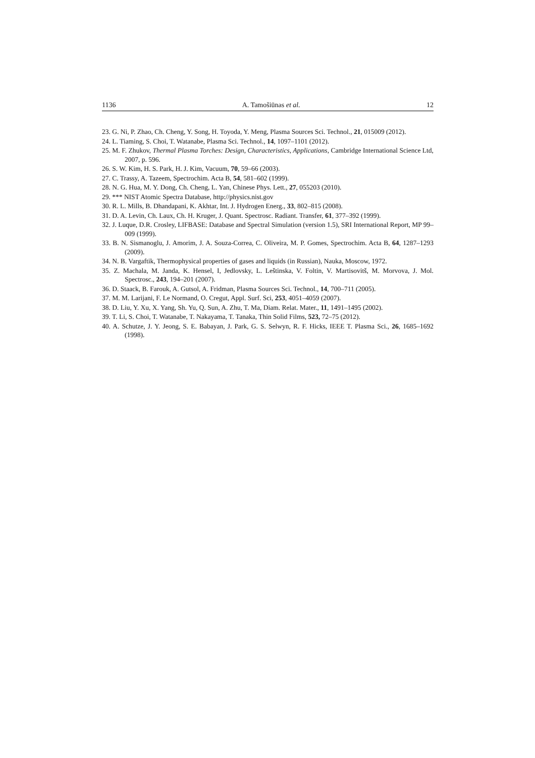1136 A. Tamošiūnas et al. 12
23. G. Ni, P. Zhao, Ch. Cheng, Y. Song, H. Toyoda, Y. Meng, Plasma Sources Sci. Technol., 21, 015009 (2012).
24. L. Tiaming, S. Choi, T. Watanabe, Plasma Sci. Technol., 14, 1097–1101 (2012).
25. M. F. Zhukov, Thermal Plasma Torches: Design, Characteristics, Applications, Cambridge International Science Ltd, 2007, p. 596.
26. S. W. Kim, H. S. Park, H. J. Kim, Vacuum, 70, 59–66 (2003).
27. C. Trassy, A. Tazeem, Spectrochim. Acta B, 54, 581–602 (1999).
28. N. G. Hua, M. Y. Dong, Ch. Cheng, L. Yan, Chinese Phys. Lett., 27, 055203 (2010).
29. *** NIST Atomic Spectra Database, http://physics.nist.gov
30. R. L. Mills, B. Dhandapani, K. Akhtar, Int. J. Hydrogen Energ., 33, 802–815 (2008).
31. D. A. Levin, Ch. Laux, Ch. H. Kruger, J. Quant. Spectrosc. Radiant. Transfer, 61, 377–392 (1999).
32. J. Luque, D.R. Crosley, LIFBASE: Database and Spectral Simulation (version 1.5), SRI International Report, MP 99–009 (1999).
33. B. N. Sismanoglu, J. Amorim, J. A. Souza-Correa, C. Oliveira, M. P. Gomes, Spectrochim. Acta B, 64, 1287–1293 (2009).
34. N. B. Vargaftik, Thermophysical properties of gases and liquids (in Russian), Nauka, Moscow, 1972.
35. Z. Machala, M. Janda, K. Hensel, I, Jedlovsky, L. Leštinska, V. Foltin, V. Martisovitš, M. Morvova, J. Mol. Spectrosc., 243, 194–201 (2007).
36. D. Staack, B. Farouk, A. Gutsol, A. Fridman, Plasma Sources Sci. Technol., 14, 700–711 (2005).
37. M. M. Larijani, F. Le Normand, O. Cregut, Appl. Surf. Sci, 253, 4051–4059 (2007).
38. D. Liu, Y. Xu, X. Yang, Sh. Yu, Q. Sun, A. Zhu, T. Ma, Diam. Relat. Mater., 11, 1491–1495 (2002).
39. T. Li, S. Choi, T. Watanabe, T. Nakayama, T. Tanaka, Thin Solid Films, 523, 72–75 (2012).
40. A. Schutze, J. Y. Jeong, S. E. Babayan, J. Park, G. S. Selwyn, R. F. Hicks, IEEE T. Plasma Sci., 26, 1685–1692 (1998).